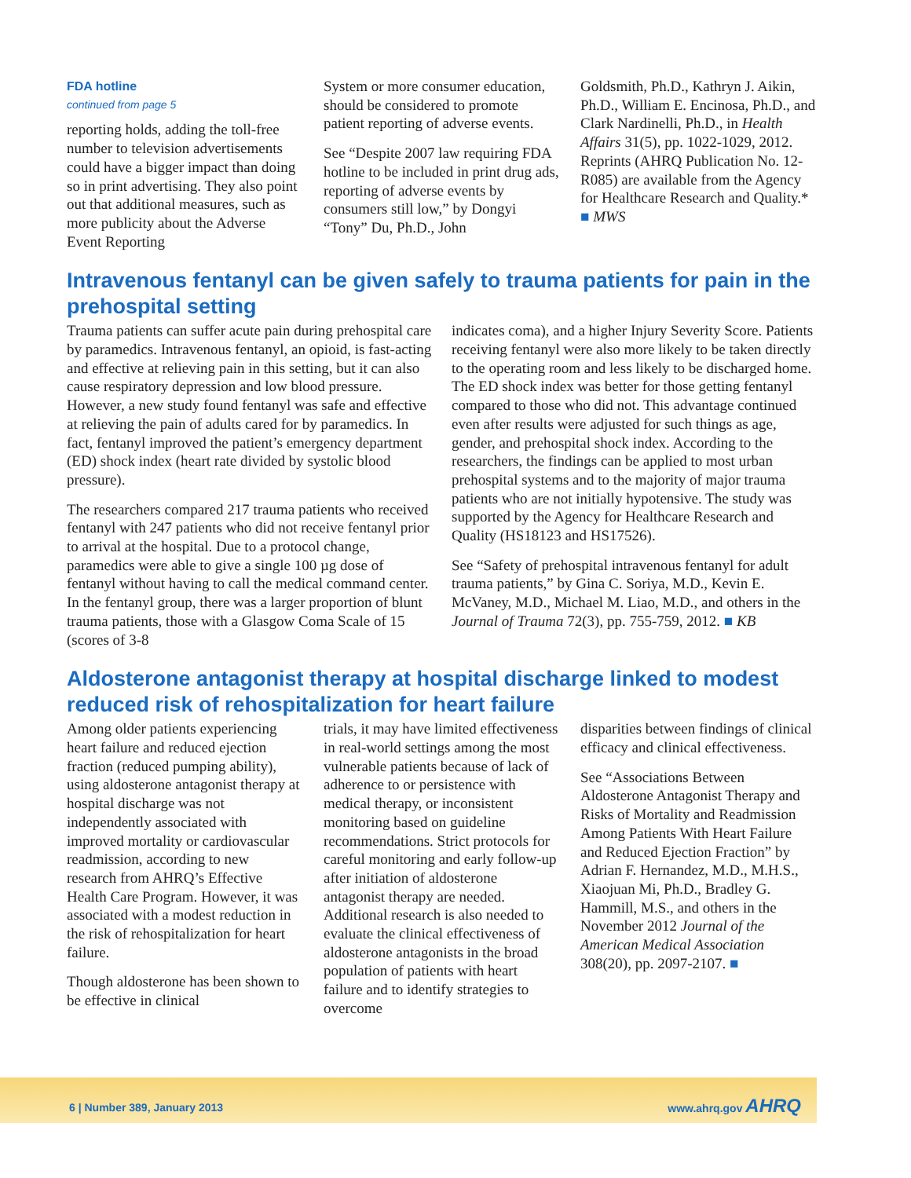FDA hotline
continued from page 5
reporting holds, adding the toll-free number to television advertisements could have a bigger impact than doing so in print advertising. They also point out that additional measures, such as more publicity about the Adverse Event Reporting
System or more consumer education, should be considered to promote patient reporting of adverse events.
See “Despite 2007 law requiring FDA hotline to be included in print drug ads, reporting of adverse events by consumers still low,” by Dongyi “Tony” Du, Ph.D., John
Goldsmith, Ph.D., Kathryn J. Aikin, Ph.D., William E. Encinosa, Ph.D., and Clark Nardinelli, Ph.D., in Health Affairs 31(5), pp. 1022-1029, 2012. Reprints (AHRQ Publication No. 12-R085) are available from the Agency for Healthcare Research and Quality.* ■ MWS
Intravenous fentanyl can be given safely to trauma patients for pain in the prehospital setting
Trauma patients can suffer acute pain during prehospital care by paramedics. Intravenous fentanyl, an opioid, is fast-acting and effective at relieving pain in this setting, but it can also cause respiratory depression and low blood pressure. However, a new study found fentanyl was safe and effective at relieving the pain of adults cared for by paramedics. In fact, fentanyl improved the patient’s emergency department (ED) shock index (heart rate divided by systolic blood pressure).
The researchers compared 217 trauma patients who received fentanyl with 247 patients who did not receive fentanyl prior to arrival at the hospital. Due to a protocol change, paramedics were able to give a single 100 µg dose of fentanyl without having to call the medical command center. In the fentanyl group, there was a larger proportion of blunt trauma patients, those with a Glasgow Coma Scale of 15 (scores of 3-8
indicates coma), and a higher Injury Severity Score. Patients receiving fentanyl were also more likely to be taken directly to the operating room and less likely to be discharged home. The ED shock index was better for those getting fentanyl compared to those who did not. This advantage continued even after results were adjusted for such things as age, gender, and prehospital shock index. According to the researchers, the findings can be applied to most urban prehospital systems and to the majority of major trauma patients who are not initially hypotensive. The study was supported by the Agency for Healthcare Research and Quality (HS18123 and HS17526).
See “Safety of prehospital intravenous fentanyl for adult trauma patients,” by Gina C. Soriya, M.D., Kevin E. McVaney, M.D., Michael M. Liao, M.D., and others in the Journal of Trauma 72(3), pp. 755-759, 2012. ■ KB
Aldosterone antagonist therapy at hospital discharge linked to modest reduced risk of rehospitalization for heart failure
Among older patients experiencing heart failure and reduced ejection fraction (reduced pumping ability), using aldosterone antagonist therapy at hospital discharge was not independently associated with improved mortality or cardiovascular readmission, according to new research from AHRQ’s Effective Health Care Program. However, it was associated with a modest reduction in the risk of rehospitalization for heart failure.
Though aldosterone has been shown to be effective in clinical
trials, it may have limited effectiveness in real-world settings among the most vulnerable patients because of lack of adherence to or persistence with medical therapy, or inconsistent monitoring based on guideline recommendations. Strict protocols for careful monitoring and early follow-up after initiation of aldosterone antagonist therapy are needed. Additional research is also needed to evaluate the clinical effectiveness of aldosterone antagonists in the broad population of patients with heart failure and to identify strategies to overcome
disparities between findings of clinical efficacy and clinical effectiveness.
See “Associations Between Aldosterone Antagonist Therapy and Risks of Mortality and Readmission Among Patients With Heart Failure and Reduced Ejection Fraction” by Adrian F. Hernandez, M.D., M.H.S., Xiaojuan Mi, Ph.D., Bradley G. Hammill, M.S., and others in the November 2012 Journal of the American Medical Association 308(20), pp. 2097-2107. ■
6 | Number 389, January 2013 www.ahrq.gov AHRQ